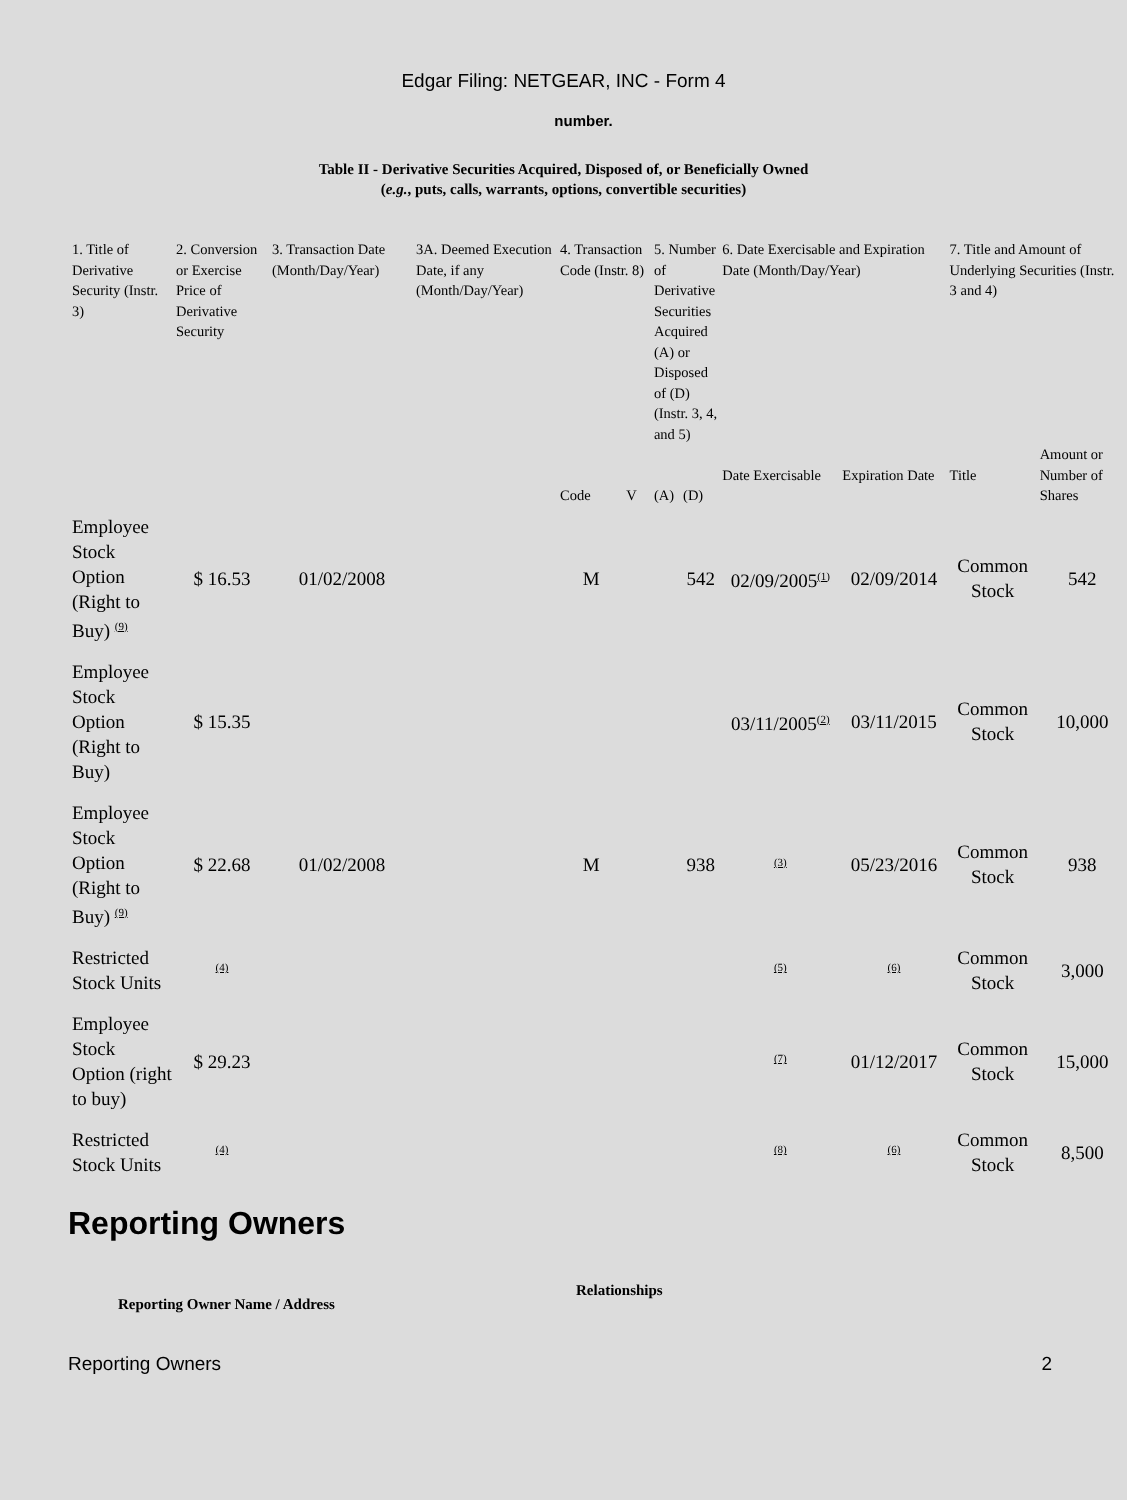Edgar Filing: NETGEAR, INC - Form 4
number.
Table II - Derivative Securities Acquired, Disposed of, or Beneficially Owned
(e.g., puts, calls, warrants, options, convertible securities)
| 1. Title of Derivative Security (Instr. 3) | 2. Conversion or Exercise Price of Derivative Security | 3. Transaction Date (Month/Day/Year) | 3A. Deemed Execution Date, if any (Month/Day/Year) | 4. Transaction Code (Instr. 8) | | 5. Number of Derivative Securities Acquired (A) or Disposed of (D) (Instr. 3, 4, and 5) | | 6. Date Exercisable and Expiration Date (Month/Day/Year) | | 7. Title and Amount of Underlying Securities (Instr. 3 and 4) | |
| | | | | Code | V | (A) | (D) | Date Exercisable | Expiration Date | Title | Amount or Number of Shares |
| Employee Stock Option (Right to Buy) <sup>(9)</sup> | $ 16.53 | 01/02/2008 | | M | | | 542 | 02/09/2005<sup>(1)</sup> | 02/09/2014 | Common Stock | 542 |
| Employee Stock Option (Right to Buy) | $ 15.35 | | | | | | | 03/11/2005<sup>(2)</sup> | 03/11/2015 | Common Stock | 10,000 |
| Employee Stock Option (Right to Buy) <sup>(9)</sup> | $ 22.68 | 01/02/2008 | | M | | | 938 | <sup>(3)</sup> | 05/23/2016 | Common Stock | 938 |
| Restricted Stock Units | <sup>(4)</sup> | | | | | | | <sup>(5)</sup> | <sup>(6)</sup> | Common Stock | 3,000 |
| Employee Stock Option (right to buy) | $ 29.23 | | | | | | | <sup>(7)</sup> | 01/12/2017 | Common Stock | 15,000 |
| Restricted Stock Units | <sup>(4)</sup> | | | | | | | <sup>(8)</sup> | <sup>(6)</sup> | Common Stock | 8,500 |
Reporting Owners
Reporting Owner Name / Address
Relationships
Reporting Owners 2